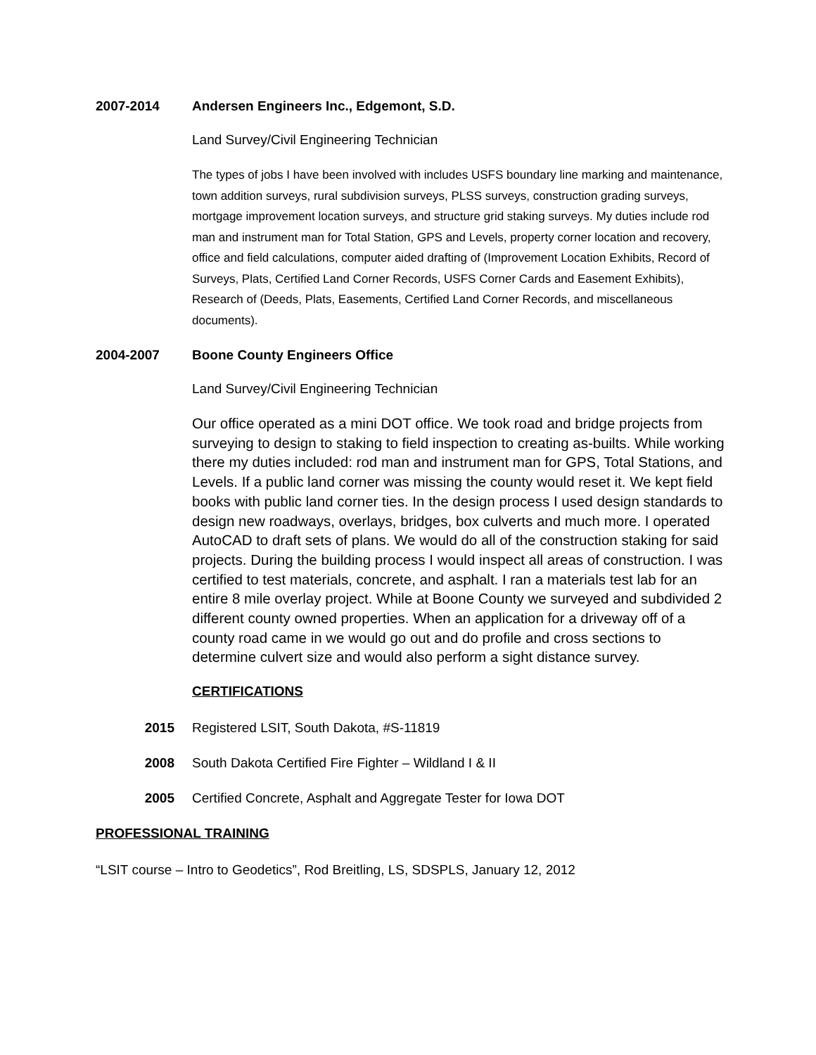2007-2014 Andersen Engineers Inc., Edgemont, S.D.
Land Survey/Civil Engineering Technician
The types of jobs I have been involved with includes USFS boundary line marking and maintenance, town addition surveys, rural subdivision surveys, PLSS surveys, construction grading surveys, mortgage improvement location surveys, and structure grid staking surveys. My duties include rod man and instrument man for Total Station, GPS and Levels, property corner location and recovery, office and field calculations, computer aided drafting of (Improvement Location Exhibits, Record of Surveys, Plats, Certified Land Corner Records, USFS Corner Cards and Easement Exhibits), Research of (Deeds, Plats, Easements, Certified Land Corner Records, and miscellaneous documents).
2004-2007 Boone County Engineers Office
Land Survey/Civil Engineering Technician
Our office operated as a mini DOT office. We took road and bridge projects from surveying to design to staking to field inspection to creating as-builts. While working there my duties included: rod man and instrument man for GPS, Total Stations, and Levels. If a public land corner was missing the county would reset it. We kept field books with public land corner ties. In the design process I used design standards to design new roadways, overlays, bridges, box culverts and much more. I operated AutoCAD to draft sets of plans. We would do all of the construction staking for said projects. During the building process I would inspect all areas of construction. I was certified to test materials, concrete, and asphalt. I ran a materials test lab for an entire 8 mile overlay project. While at Boone County we surveyed and subdivided 2 different county owned properties. When an application for a driveway off of a county road came in we would go out and do profile and cross sections to determine culvert size and would also perform a sight distance survey.
CERTIFICATIONS
2015 Registered LSIT, South Dakota, #S-11819
2008 South Dakota Certified Fire Fighter – Wildland I & II
2005 Certified Concrete, Asphalt and Aggregate Tester for Iowa DOT
PROFESSIONAL TRAINING
“LSIT course – Intro to Geodetics”, Rod Breitling, LS, SDSPLS, January 12, 2012